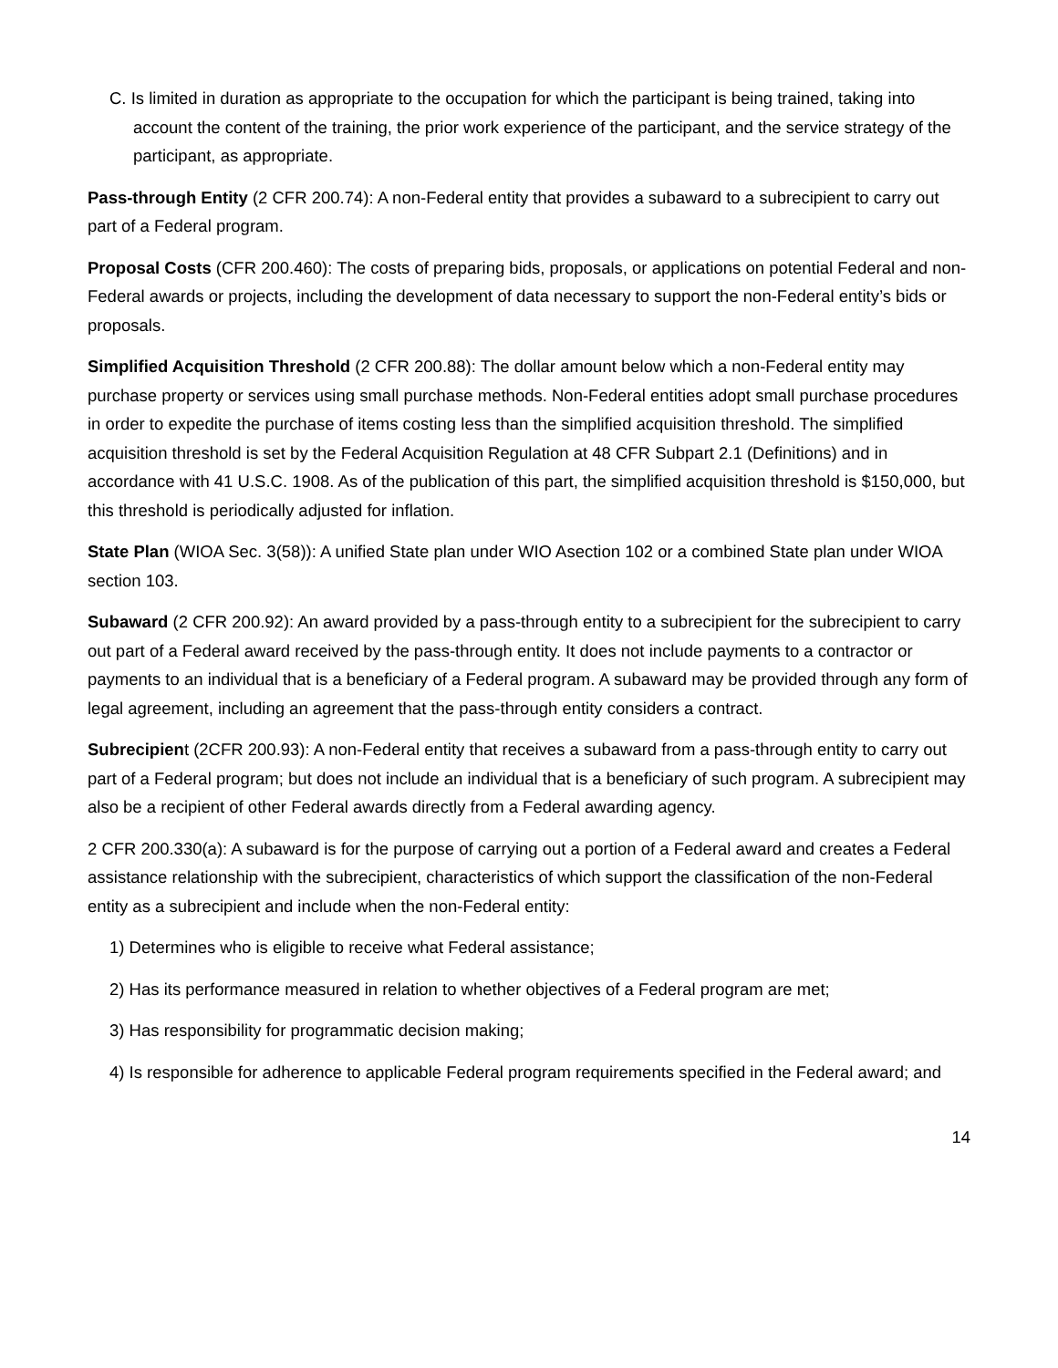C. Is limited in duration as appropriate to the occupation for which the participant is being trained, taking into account the content of the training, the prior work experience of the participant, and the service strategy of the participant, as appropriate.
Pass-through Entity (2 CFR 200.74): A non-Federal entity that provides a subaward to a subrecipient to carry out part of a Federal program.
Proposal Costs (CFR 200.460): The costs of preparing bids, proposals, or applications on potential Federal and non-Federal awards or projects, including the development of data necessary to support the non-Federal entity’s bids or proposals.
Simplified Acquisition Threshold (2 CFR 200.88): The dollar amount below which a non-Federal entity may purchase property or services using small purchase methods. Non-Federal entities adopt small purchase procedures in order to expedite the purchase of items costing less than the simplified acquisition threshold. The simplified acquisition threshold is set by the Federal Acquisition Regulation at 48 CFR Subpart 2.1 (Definitions) and in accordance with 41 U.S.C. 1908. As of the publication of this part, the simplified acquisition threshold is $150,000, but this threshold is periodically adjusted for inflation.
State Plan (WIOA Sec. 3(58)): A unified State plan under WIO Asection 102 or a combined State plan under WIOA section 103.
Subaward (2 CFR 200.92): An award provided by a pass-through entity to a subrecipient for the subrecipient to carry out part of a Federal award received by the pass-through entity. It does not include payments to a contractor or payments to an individual that is a beneficiary of a Federal program. A subaward may be provided through any form of legal agreement, including an agreement that the pass-through entity considers a contract.
Subrecipient (2CFR 200.93): A non-Federal entity that receives a subaward from a pass-through entity to carry out part of a Federal program; but does not include an individual that is a beneficiary of such program. A subrecipient may also be a recipient of other Federal awards directly from a Federal awarding agency.
2 CFR 200.330(a): A subaward is for the purpose of carrying out a portion of a Federal award and creates a Federal assistance relationship with the subrecipient, characteristics of which support the classification of the non-Federal entity as a subrecipient and include when the non-Federal entity:
1) Determines who is eligible to receive what Federal assistance;
2) Has its performance measured in relation to whether objectives of a Federal program are met;
3) Has responsibility for programmatic decision making;
4) Is responsible for adherence to applicable Federal program requirements specified in the Federal award; and
14